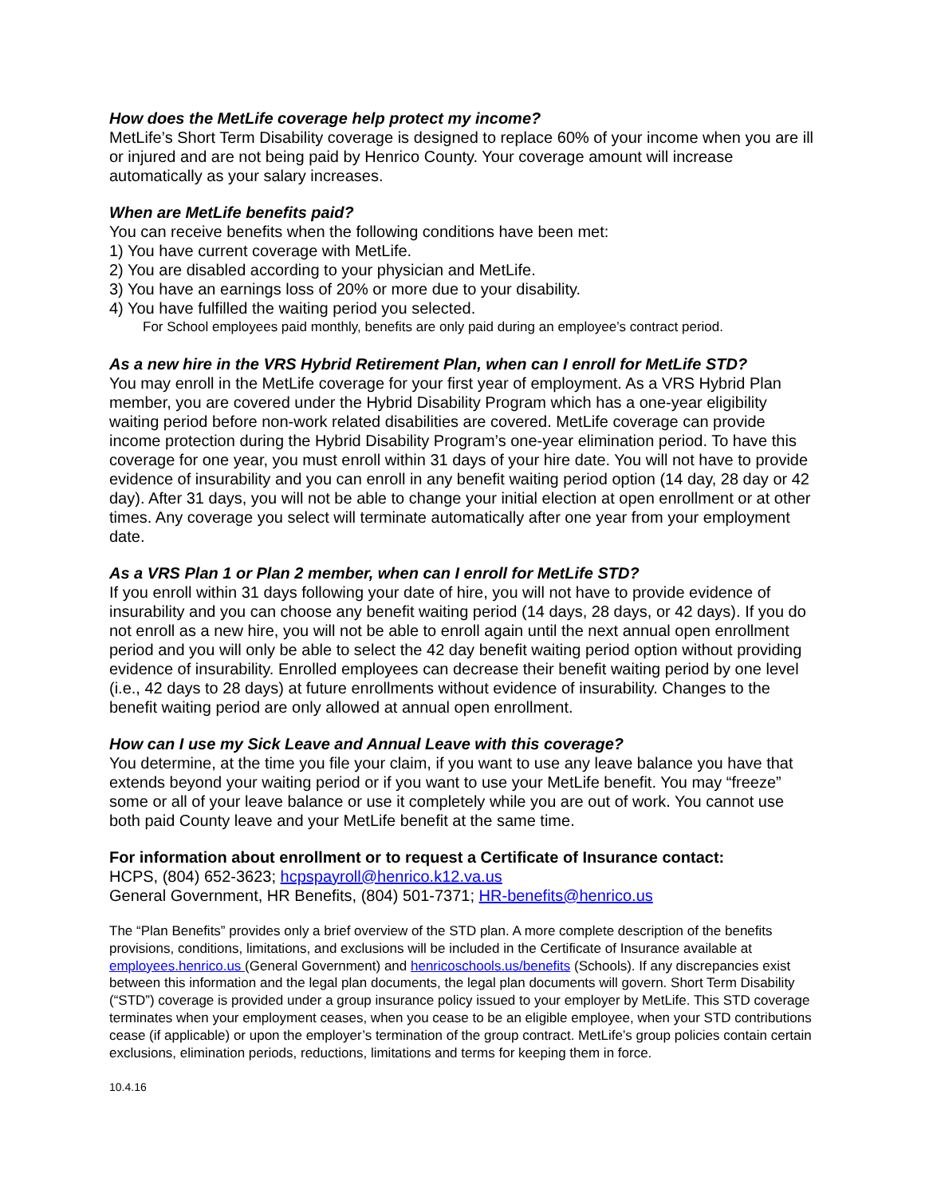How does the MetLife coverage help protect my income?
MetLife’s Short Term Disability coverage is designed to replace 60% of your income when you are ill or injured and are not being paid by Henrico County. Your coverage amount will increase automatically as your salary increases.
When are MetLife benefits paid?
You can receive benefits when the following conditions have been met:
1) You have current coverage with MetLife.
2) You are disabled according to your physician and MetLife.
3) You have an earnings loss of 20% or more due to your disability.
4) You have fulfilled the waiting period you selected.
For School employees paid monthly, benefits are only paid during an employee’s contract period.
As a new hire in the VRS Hybrid Retirement Plan, when can I enroll for MetLife STD?
You may enroll in the MetLife coverage for your first year of employment. As a VRS Hybrid Plan member, you are covered under the Hybrid Disability Program which has a one-year eligibility waiting period before non-work related disabilities are covered. MetLife coverage can provide income protection during the Hybrid Disability Program’s one-year elimination period. To have this coverage for one year, you must enroll within 31 days of your hire date. You will not have to provide evidence of insurability and you can enroll in any benefit waiting period option (14 day, 28 day or 42 day). After 31 days, you will not be able to change your initial election at open enrollment or at other times. Any coverage you select will terminate automatically after one year from your employment date.
As a VRS Plan 1 or Plan 2 member, when can I enroll for MetLife STD?
If you enroll within 31 days following your date of hire, you will not have to provide evidence of insurability and you can choose any benefit waiting period (14 days, 28 days, or 42 days). If you do not enroll as a new hire, you will not be able to enroll again until the next annual open enrollment period and you will only be able to select the 42 day benefit waiting period option without providing evidence of insurability. Enrolled employees can decrease their benefit waiting period by one level (i.e., 42 days to 28 days) at future enrollments without evidence of insurability. Changes to the benefit waiting period are only allowed at annual open enrollment.
How can I use my Sick Leave and Annual Leave with this coverage?
You determine, at the time you file your claim, if you want to use any leave balance you have that extends beyond your waiting period or if you want to use your MetLife benefit. You may “freeze” some or all of your leave balance or use it completely while you are out of work. You cannot use both paid County leave and your MetLife benefit at the same time.
For information about enrollment or to request a Certificate of Insurance contact:
HCPS, (804) 652-3623; hcpspayroll@henrico.k12.va.us
General Government, HR Benefits, (804) 501-7371; HR-benefits@henrico.us
The “Plan Benefits” provides only a brief overview of the STD plan. A more complete description of the benefits provisions, conditions, limitations, and exclusions will be included in the Certificate of Insurance available at employees.henrico.us (General Government) and henricoschools.us/benefits (Schools). If any discrepancies exist between this information and the legal plan documents, the legal plan documents will govern. Short Term Disability (“STD”) coverage is provided under a group insurance policy issued to your employer by MetLife. This STD coverage terminates when your employment ceases, when you cease to be an eligible employee, when your STD contributions cease (if applicable) or upon the employer’s termination of the group contract. MetLife’s group policies contain certain exclusions, elimination periods, reductions, limitations and terms for keeping them in force.
10.4.16